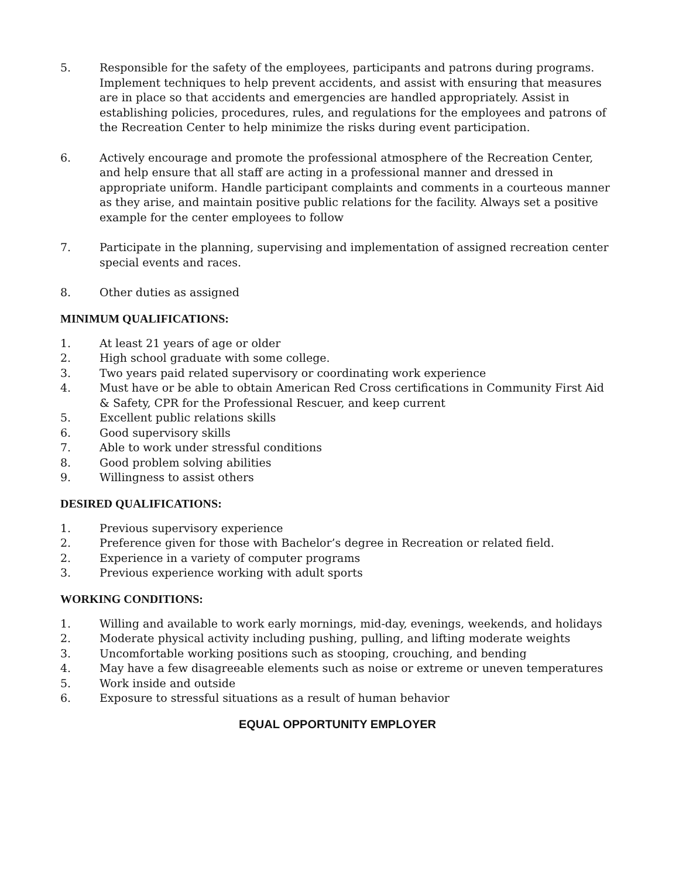5. Responsible for the safety of the employees, participants and patrons during programs. Implement techniques to help prevent accidents, and assist with ensuring that measures are in place so that accidents and emergencies are handled appropriately. Assist in establishing policies, procedures, rules, and regulations for the employees and patrons of the Recreation Center to help minimize the risks during event participation.
6. Actively encourage and promote the professional atmosphere of the Recreation Center, and help ensure that all staff are acting in a professional manner and dressed in appropriate uniform. Handle participant complaints and comments in a courteous manner as they arise, and maintain positive public relations for the facility. Always set a positive example for the center employees to follow
7. Participate in the planning, supervising and implementation of assigned recreation center special events and races.
8. Other duties as assigned
MINIMUM QUALIFICATIONS:
1. At least 21 years of age or older
2. High school graduate with some college.
3. Two years paid related supervisory or coordinating work experience
4. Must have or be able to obtain American Red Cross certifications in Community First Aid & Safety, CPR for the Professional Rescuer, and keep current
5. Excellent public relations skills
6. Good supervisory skills
7. Able to work under stressful conditions
8. Good problem solving abilities
9. Willingness to assist others
DESIRED QUALIFICATIONS:
1. Previous supervisory experience
2. Preference given for those with Bachelor’s degree in Recreation or related field.
2. Experience in a variety of computer programs
3. Previous experience working with adult sports
WORKING CONDITIONS:
1. Willing and available to work early mornings, mid-day, evenings, weekends, and holidays
2. Moderate physical activity including pushing, pulling, and lifting moderate weights
3. Uncomfortable working positions such as stooping, crouching, and bending
4. May have a few disagreeable elements such as noise or extreme or uneven temperatures
5. Work inside and outside
6. Exposure to stressful situations as a result of human behavior
EQUAL OPPORTUNITY EMPLOYER